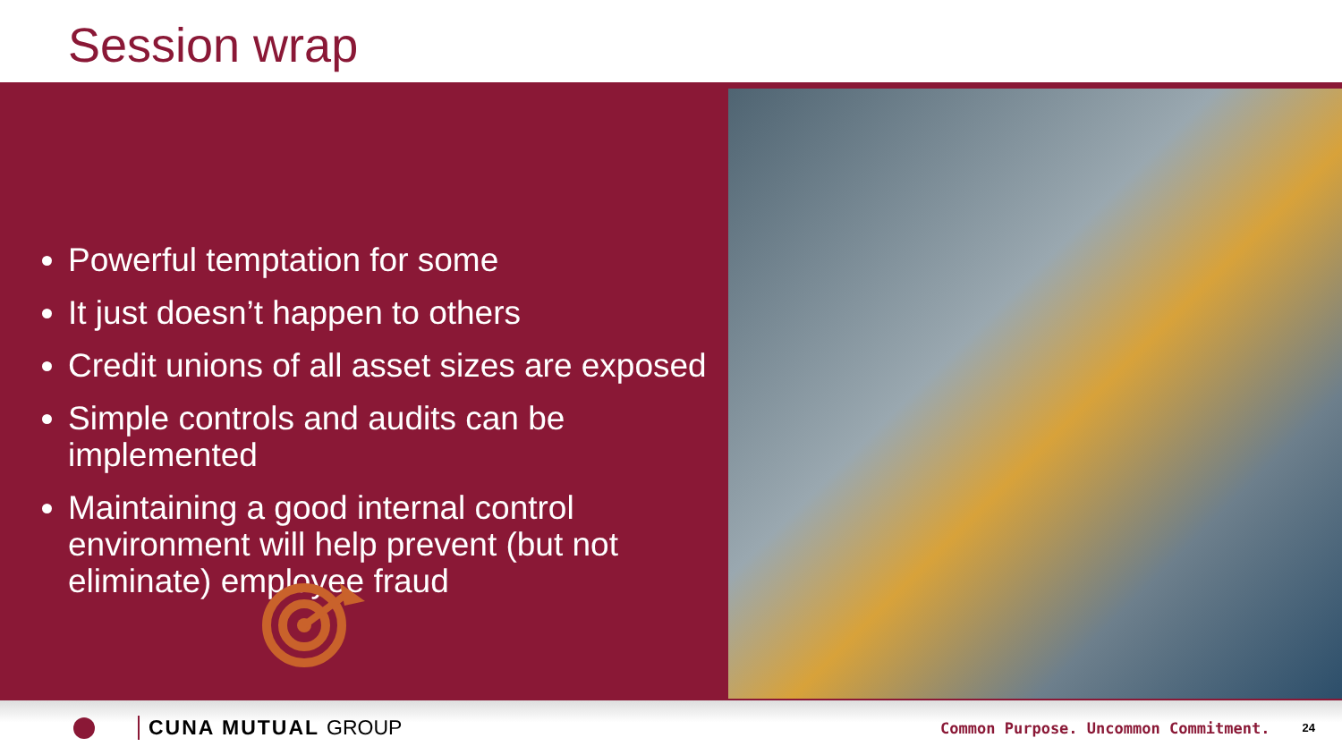Session wrap
Powerful temptation for some
It just doesn’t happen to others
Credit unions of all asset sizes are exposed
Simple controls and audits can be implemented
Maintaining a good internal control environment will help prevent (but not eliminate) employee fraud
CUNA MUTUAL GROUP Common Purpose. Uncommon Commitment. 24